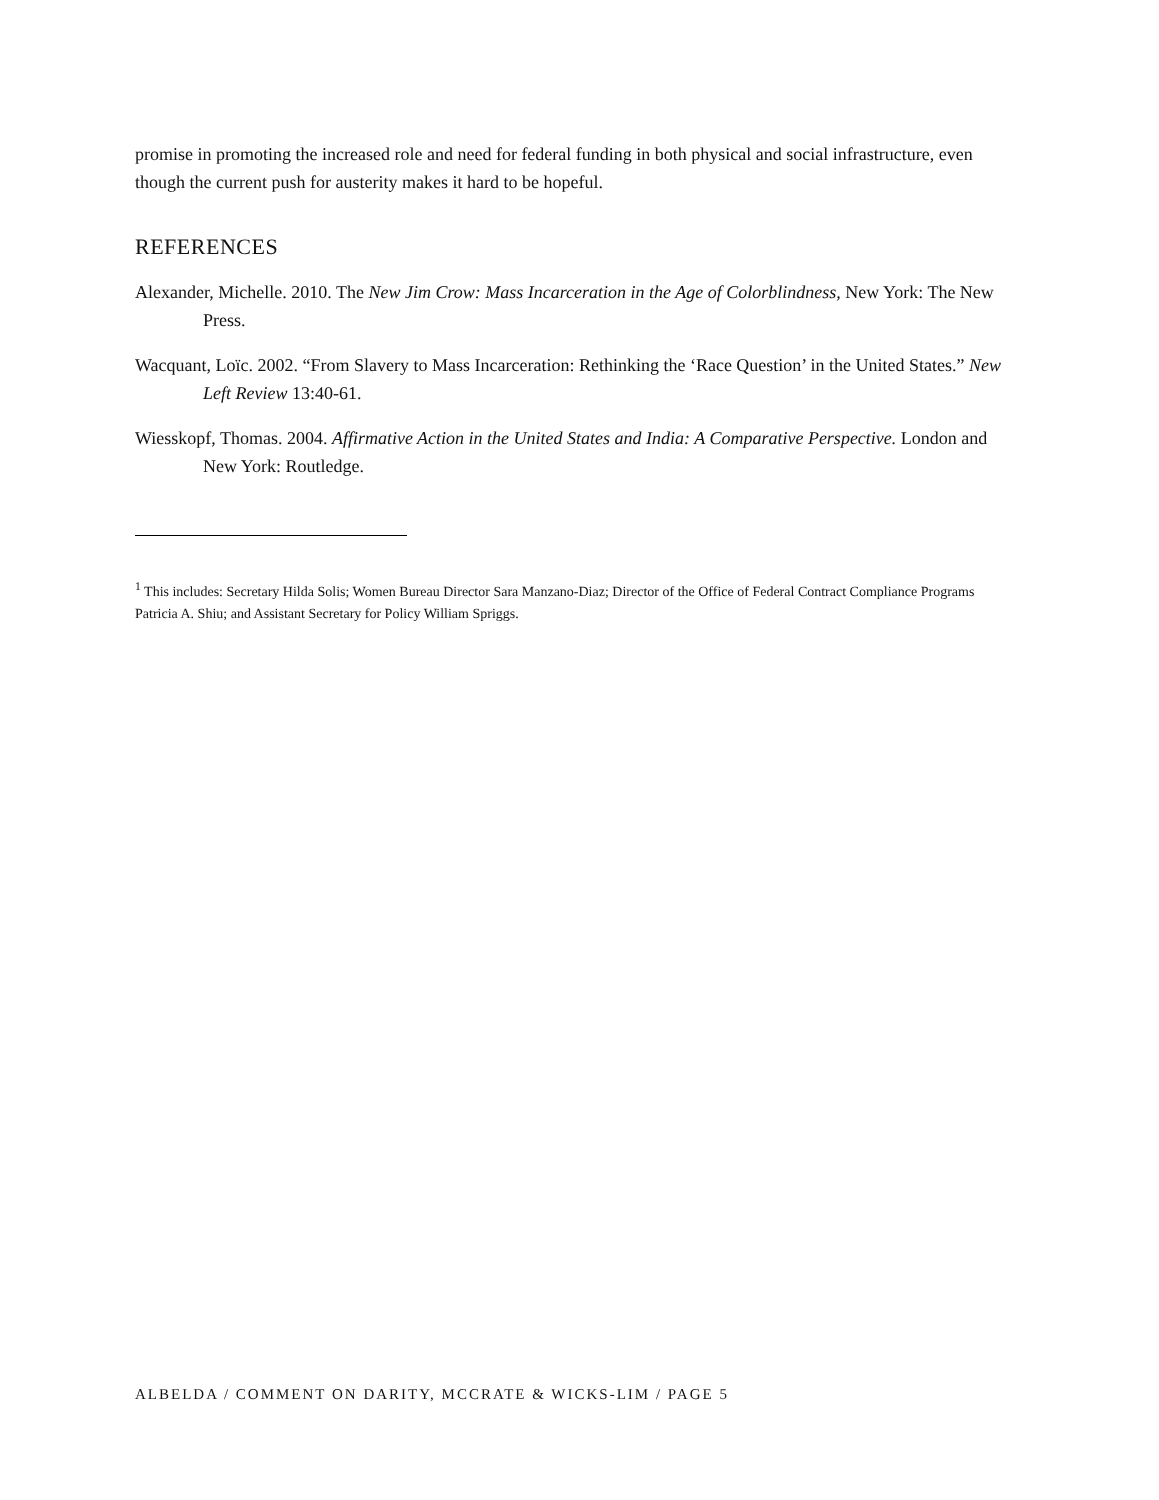promise in promoting the increased role and need for federal funding in both physical and social infrastructure, even though the current push for austerity makes it hard to be hopeful.
REFERENCES
Alexander, Michelle. 2010. The New Jim Crow: Mass Incarceration in the Age of Colorblindness, New York: The New Press.
Wacquant, Loïc. 2002. “From Slavery to Mass Incarceration: Rethinking the ‘Race Question’ in the United States.” New Left Review 13:40-61.
Wiesskopf, Thomas. 2004. Affirmative Action in the United States and India: A Comparative Perspective. London and New York: Routledge.
<sup>1</sup> This includes: Secretary Hilda Solis; Women Bureau Director Sara Manzano-Diaz; Director of the Office of Federal Contract Compliance Programs Patricia A. Shiu; and Assistant Secretary for Policy William Spriggs.
ALBELDA / COMMENT ON DARITY, MCCRATE & WICKS-LIM / PAGE 5